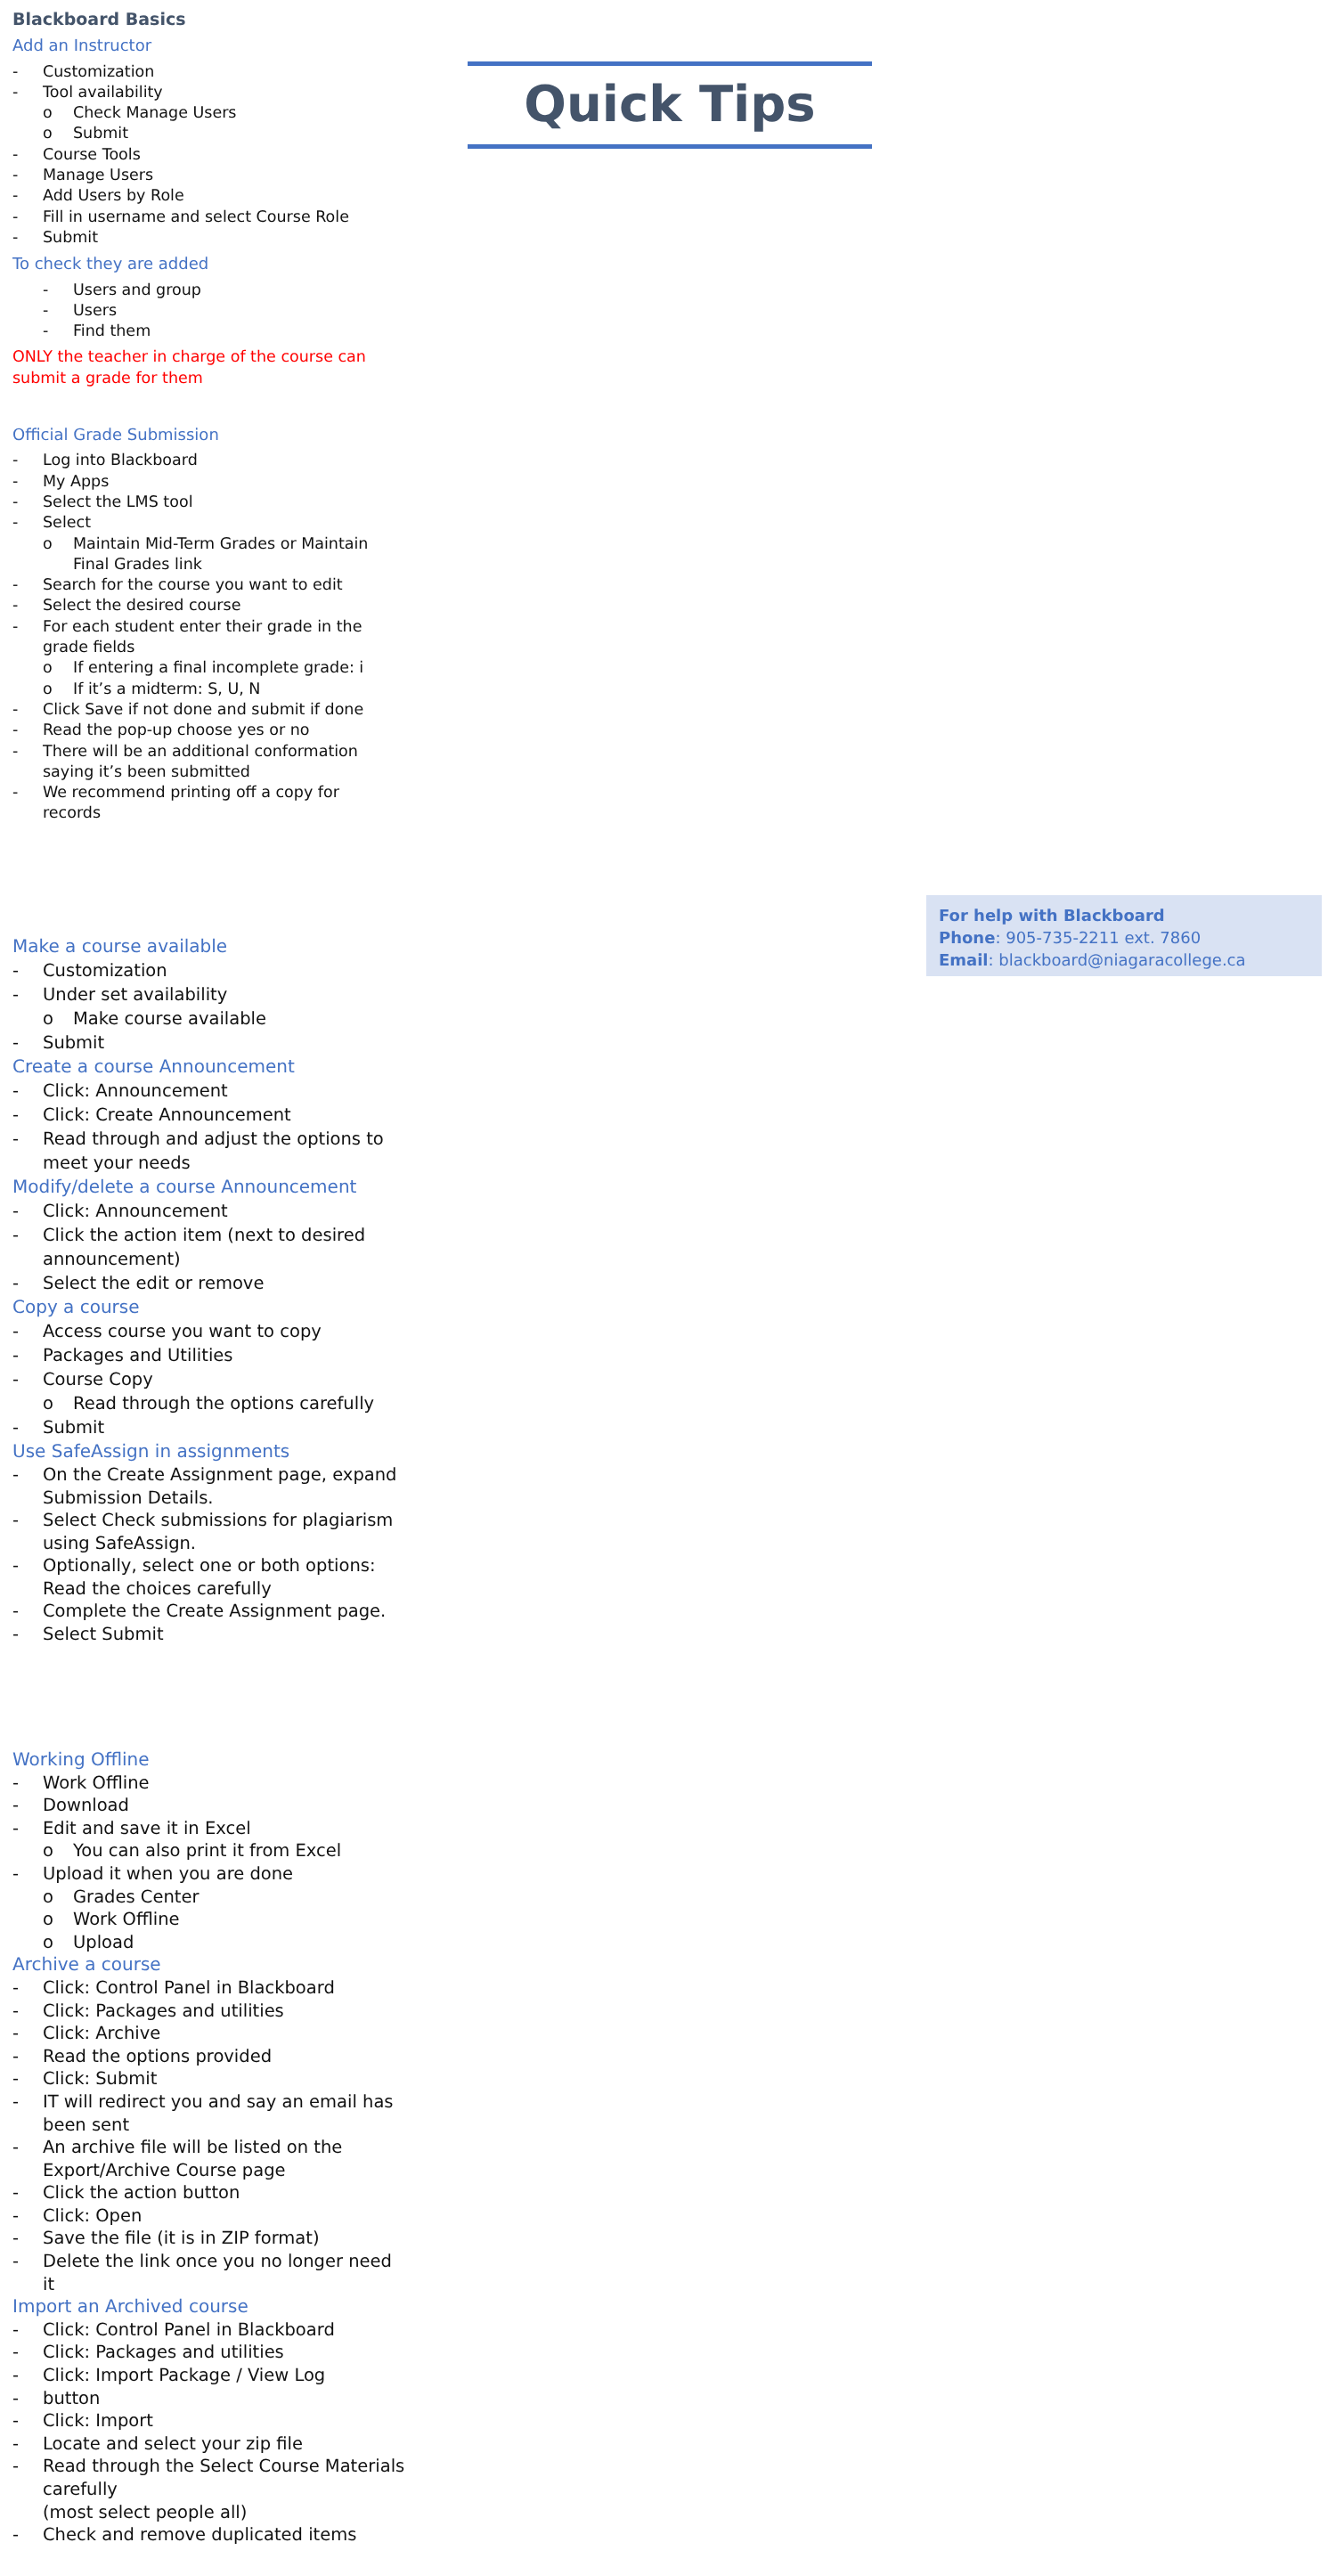Blackboard Basics
Add an Instructor
Customization
Tool availability
Check Manage Users
Submit
Course Tools
Manage Users
Add Users by Role
Fill in username and select Course Role
Submit
To check they are added
Users and group
Users
Find them
ONLY the teacher in charge of the course can submit a grade for them
Official Grade Submission
Log into Blackboard
My Apps
Select the LMS tool
Select
Maintain Mid-Term Grades or Maintain Final Grades link
Search for the course you want to edit
Select the desired course
For each student enter their grade in the grade fields
If entering a final incomplete grade: i
If it’s a midterm: S, U, N
Click Save if not done and submit if done
Read the pop-up choose yes or no
There will be an additional conformation saying it’s been submitted
We recommend printing off a copy for records
Quick Tips
Make a course available
Customization
Under set availability
Make course available
Submit
Create a course Announcement
Click: Announcement
Click: Create Announcement
Read through and adjust the options to meet your needs
Modify/delete a course Announcement
Click: Announcement
Click the action item (next to desired announcement)
Select the edit or remove
Copy a course
Access course you want to copy
Packages and Utilities
Course Copy
Read through the options carefully
Submit
Use SafeAssign in assignments
On the Create Assignment page, expand Submission Details.
Select Check submissions for plagiarism using SafeAssign.
Optionally, select one or both options: Read the choices carefully
Complete the Create Assignment page.
Select Submit
Working Offline
Work Offline
Download
Edit and save it in Excel
You can also print it from Excel
Upload it when you are done
Grades Center
Work Offline
Upload
Archive a course
Click: Control Panel in Blackboard
Click: Packages and utilities
Click: Archive
Read the options provided
Click: Submit
IT will redirect you and say an email has been sent
An archive file will be listed on the Export/Archive Course page
Click the action button
Click: Open
Save the file (it is in ZIP format)
Delete the link once you no longer need it
Import an Archived course
Click: Control Panel in Blackboard
Click: Packages and utilities
Click: Import Package / View Log
button
Click: Import
Locate and select your zip file
Read through the Select Course Materials carefully
(most select people all)
Check and remove duplicated items
For help with Blackboard
Phone: 905-735-2211 ext. 7860
Email: blackboard@niagaracollege.ca